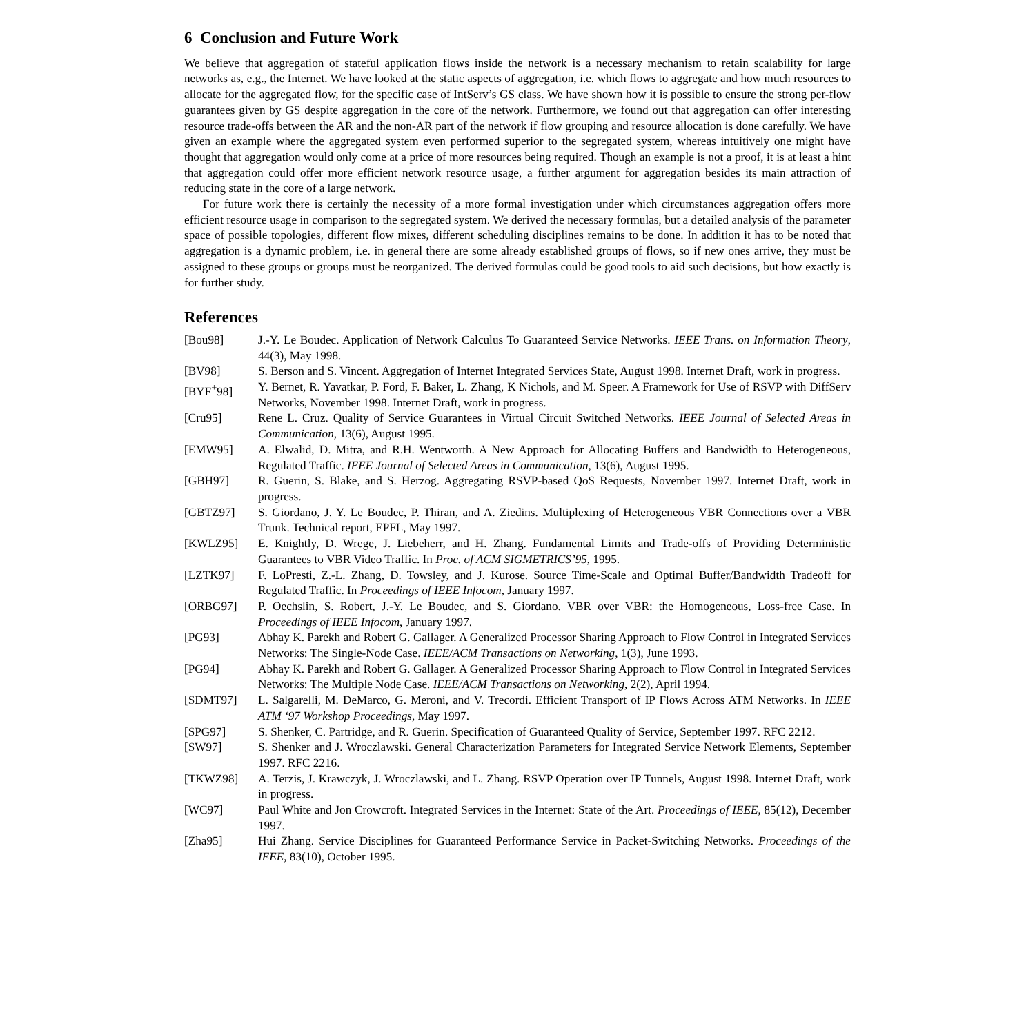6 Conclusion and Future Work
We believe that aggregation of stateful application flows inside the network is a necessary mechanism to retain scalability for large networks as, e.g., the Internet. We have looked at the static aspects of aggregation, i.e. which flows to aggregate and how much resources to allocate for the aggregated flow, for the specific case of IntServ’s GS class. We have shown how it is possible to ensure the strong per-flow guarantees given by GS despite aggregation in the core of the network. Furthermore, we found out that aggregation can offer interesting resource trade-offs between the AR and the non-AR part of the network if flow grouping and resource allocation is done carefully. We have given an example where the aggregated system even performed superior to the segregated system, whereas intuitively one might have thought that aggregation would only come at a price of more resources being required. Though an example is not a proof, it is at least a hint that aggregation could offer more efficient network resource usage, a further argument for aggregation besides its main attraction of reducing state in the core of a large network.
For future work there is certainly the necessity of a more formal investigation under which circumstances aggregation offers more efficient resource usage in comparison to the segregated system. We derived the necessary formulas, but a detailed analysis of the parameter space of possible topologies, different flow mixes, different scheduling disciplines remains to be done. In addition it has to be noted that aggregation is a dynamic problem, i.e. in general there are some already established groups of flows, so if new ones arrive, they must be assigned to these groups or groups must be reorganized. The derived formulas could be good tools to aid such decisions, but how exactly is for further study.
References
| [Bou98] | J.-Y. Le Boudec. Application of Network Calculus To Guaranteed Service Networks. IEEE Trans. on Information Theory , 44(3), May 1998. |
| [BV98] | S. Berson and S. Vincent. Aggregation of Internet Integrated Services State, August 1998. Internet Draft, work in progress. |
| [BYF<sup>+</sup>98] | Y. Bernet, R. Yavatkar, P. Ford, F. Baker, L. Zhang, K Nichols, and M. Speer. A Framework for Use of RSVP with DiffServ Networks, November 1998. Internet Draft, work in progress. |
| [Cru95] | Rene L. Cruz. Quality of Service Guarantees in Virtual Circuit Switched Networks. IEEE Journal of Selected Areas in Communication , 13(6), August 1995. |
| [EMW95] | A. Elwalid, D. Mitra, and R.H. Wentworth. A New Approach for Allocating Buffers and Bandwidth to Heterogeneous, Regulated Traffic. IEEE Journal of Selected Areas in Communication , 13(6), August 1995. |
| [GBH97] | R. Guerin, S. Blake, and S. Herzog. Aggregating RSVP-based QoS Requests, November 1997. Internet Draft, work in progress. |
| [GBTZ97] | S. Giordano, J. Y. Le Boudec, P. Thiran, and A. Ziedins. Multiplexing of Heterogeneous VBR Connections over a VBR Trunk. Technical report, EPFL, May 1997. |
| [KWLZ95] | E. Knightly, D. Wrege, J. Liebeherr, and H. Zhang. Fundamental Limits and Trade-offs of Providing Deterministic Guarantees to VBR Video Traffic. In Proc. of ACM SIGMETRICS’95 , 1995. |
| [LZTK97] | F. LoPresti, Z.-L. Zhang, D. Towsley, and J. Kurose. Source Time-Scale and Optimal Buffer/Bandwidth Tradeoff for Regulated Traffic. In Proceedings of IEEE Infocom , January 1997. |
| [ORBG97] | P. Oechslin, S. Robert, J.-Y. Le Boudec, and S. Giordano. VBR over VBR: the Homogeneous, Loss-free Case. In Proceedings of IEEE Infocom , January 1997. |
| [PG93] | Abhay K. Parekh and Robert G. Gallager. A Generalized Processor Sharing Approach to Flow Control in Integrated Services Networks: The Single-Node Case. IEEE/ACM Transactions on Networking , 1(3), June 1993. |
| [PG94] | Abhay K. Parekh and Robert G. Gallager. A Generalized Processor Sharing Approach to Flow Control in Integrated Services Networks: The Multiple Node Case. IEEE/ACM Transactions on Networking , 2(2), April 1994. |
| [SDMT97] | L. Salgarelli, M. DeMarco, G. Meroni, and V. Trecordi. Efficient Transport of IP Flows Across ATM Networks. In IEEE ATM ‘97 Workshop Proceedings , May 1997. |
| [SPG97] | S. Shenker, C. Partridge, and R. Guerin. Specification of Guaranteed Quality of Service, September 1997. RFC 2212. |
| [SW97] | S. Shenker and J. Wroczlawski. General Characterization Parameters for Integrated Service Network Elements, September 1997. RFC 2216. |
| [TKWZ98] | A. Terzis, J. Krawczyk, J. Wroczlawski, and L. Zhang. RSVP Operation over IP Tunnels, August 1998. Internet Draft, work in progress. |
| [WC97] | Paul White and Jon Crowcroft. Integrated Services in the Internet: State of the Art. Proceedings of IEEE , 85(12), December 1997. |
| [Zha95] | Hui Zhang. Service Disciplines for Guaranteed Performance Service in Packet-Switching Networks. Proceedings of the IEEE , 83(10), October 1995. |